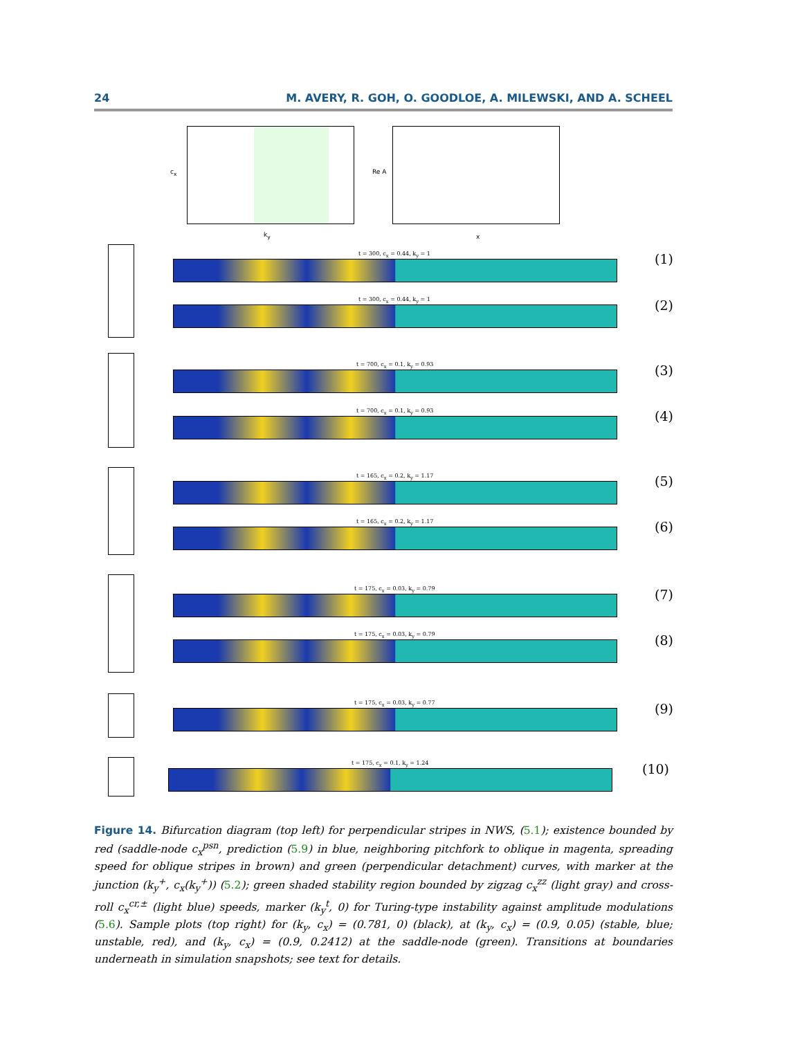24 M. AVERY, R. GOH, O. GOODLOE, A. MILEWSKI, AND A. SCHEEL
k<sub>y</sub>
c<sub>x</sub>
x
Re A
t = 300, c<sub>x</sub> = 0.44, k<sub>y</sub> = 1 (1)
t = 300, c<sub>x</sub> = 0.44, k<sub>y</sub> = 1 (2)
t = 700, c<sub>x</sub> = 0.1, k<sub>y</sub> = 0.93 (3)
t = 700, c<sub>x</sub> = 0.1, k<sub>y</sub> = 0.93 (4)
t = 165, c<sub>x</sub> = 0.2, k<sub>y</sub> = 1.17 (5)
t = 165, c<sub>x</sub> = 0.2, k<sub>y</sub> = 1.17 (6)
t = 175, c<sub>x</sub> = 0.03, k<sub>y</sub> = 0.79 (7)
t = 175, c<sub>x</sub> = 0.03, k<sub>y</sub> = 0.79 (8)
t = 175, c<sub>x</sub> = 0.03, k<sub>y</sub> = 0.77 (9)
t = 175, c<sub>x</sub> = 0.1, k<sub>y</sub> = 1.24 (10)
Figure 14. Bifurcation diagram (top left) for perpendicular stripes in NWS, (5.1); existence bounded by red (saddle-node c<sub>x</sub><sup>psn</sup>, prediction (5.9) in blue, neighboring pitchfork to oblique in magenta, spreading speed for oblique stripes in brown) and green (perpendicular detachment) curves, with marker at the junction (k<sub>y</sub><sup>+</sup>, c<sub>x</sub>(k<sub>y</sub><sup>+</sup>)) (5.2); green shaded stability region bounded by zigzag c<sub>x</sub><sup>zz</sup> (light gray) and cross-roll c<sub>x</sub><sup>cr,±</sup> (light blue) speeds, marker (k<sub>y</sub><sup>t</sup>, 0) for Turing-type instability against amplitude modulations (5.6). Sample plots (top right) for (k<sub>y</sub>, c<sub>x</sub>) = (0.781, 0) (black), at (k<sub>y</sub>, c<sub>x</sub>) = (0.9, 0.05) (stable, blue; unstable, red), and (k<sub>y</sub>, c<sub>x</sub>) = (0.9, 0.2412) at the saddle-node (green). Transitions at boundaries underneath in simulation snapshots; see text for details.